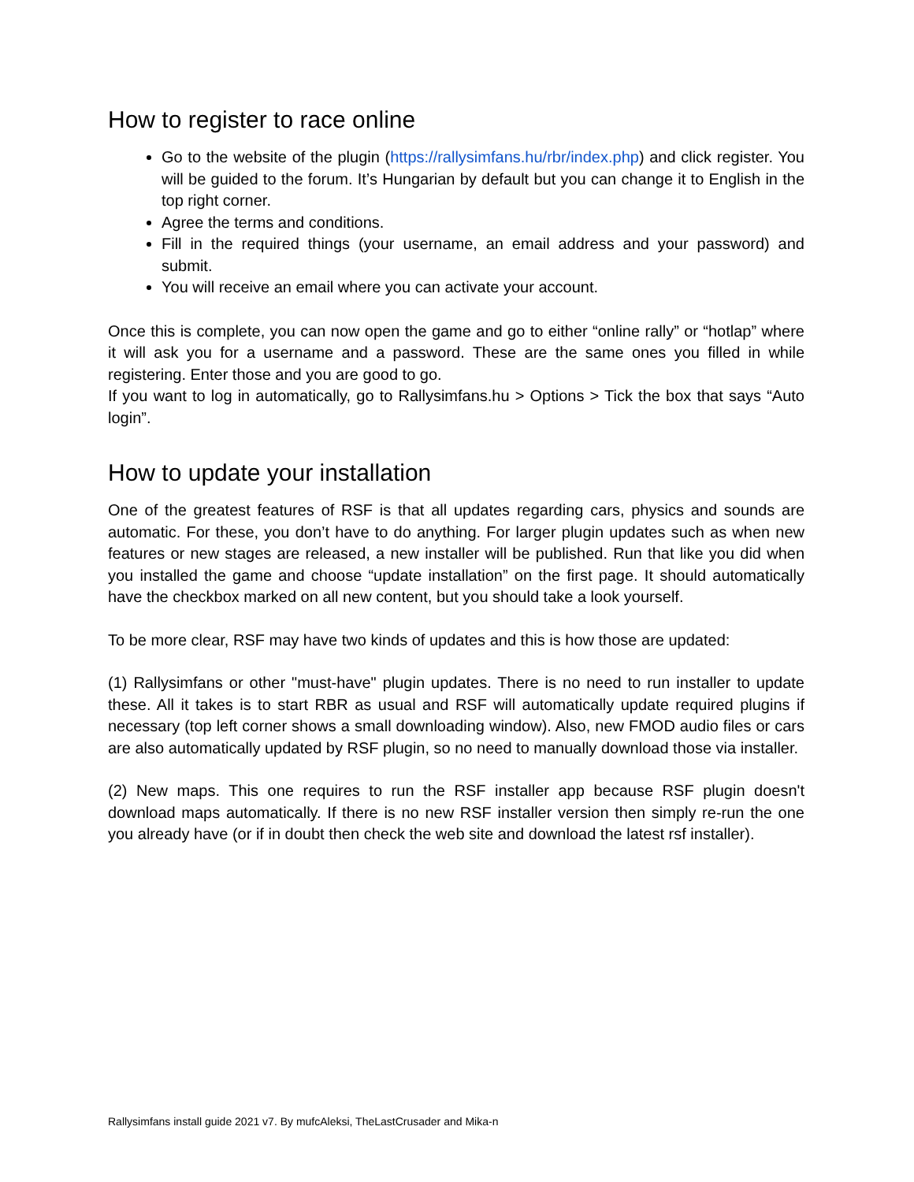How to register to race online
Go to the website of the plugin (https://rallysimfans.hu/rbr/index.php) and click register. You will be guided to the forum. It’s Hungarian by default but you can change it to English in the top right corner.
Agree the terms and conditions.
Fill in the required things (your username, an email address and your password) and submit.
You will receive an email where you can activate your account.
Once this is complete, you can now open the game and go to either “online rally” or “hotlap” where it will ask you for a username and a password. These are the same ones you filled in while registering. Enter those and you are good to go.
If you want to log in automatically, go to Rallysimfans.hu > Options > Tick the box that says “Auto login”.
How to update your installation
One of the greatest features of RSF is that all updates regarding cars, physics and sounds are automatic. For these, you don’t have to do anything. For larger plugin updates such as when new features or new stages are released, a new installer will be published. Run that like you did when you installed the game and choose “update installation” on the first page. It should automatically have the checkbox marked on all new content, but you should take a look yourself.
To be more clear, RSF may have two kinds of updates and this is how those are updated:
(1) Rallysimfans or other "must-have" plugin updates. There is no need to run installer to update these. All it takes is to start RBR as usual and RSF will automatically update required plugins if necessary (top left corner shows a small downloading window). Also, new FMOD audio files or cars are also automatically updated by RSF plugin, so no need to manually download those via installer.
(2) New maps. This one requires to run the RSF installer app because RSF plugin doesn't download maps automatically. If there is no new RSF installer version then simply re-run the one you already have (or if in doubt then check the web site and download the latest rsf installer).
Rallysimfans install guide 2021 v7. By mufcAleksi, TheLastCrusader and Mika-n